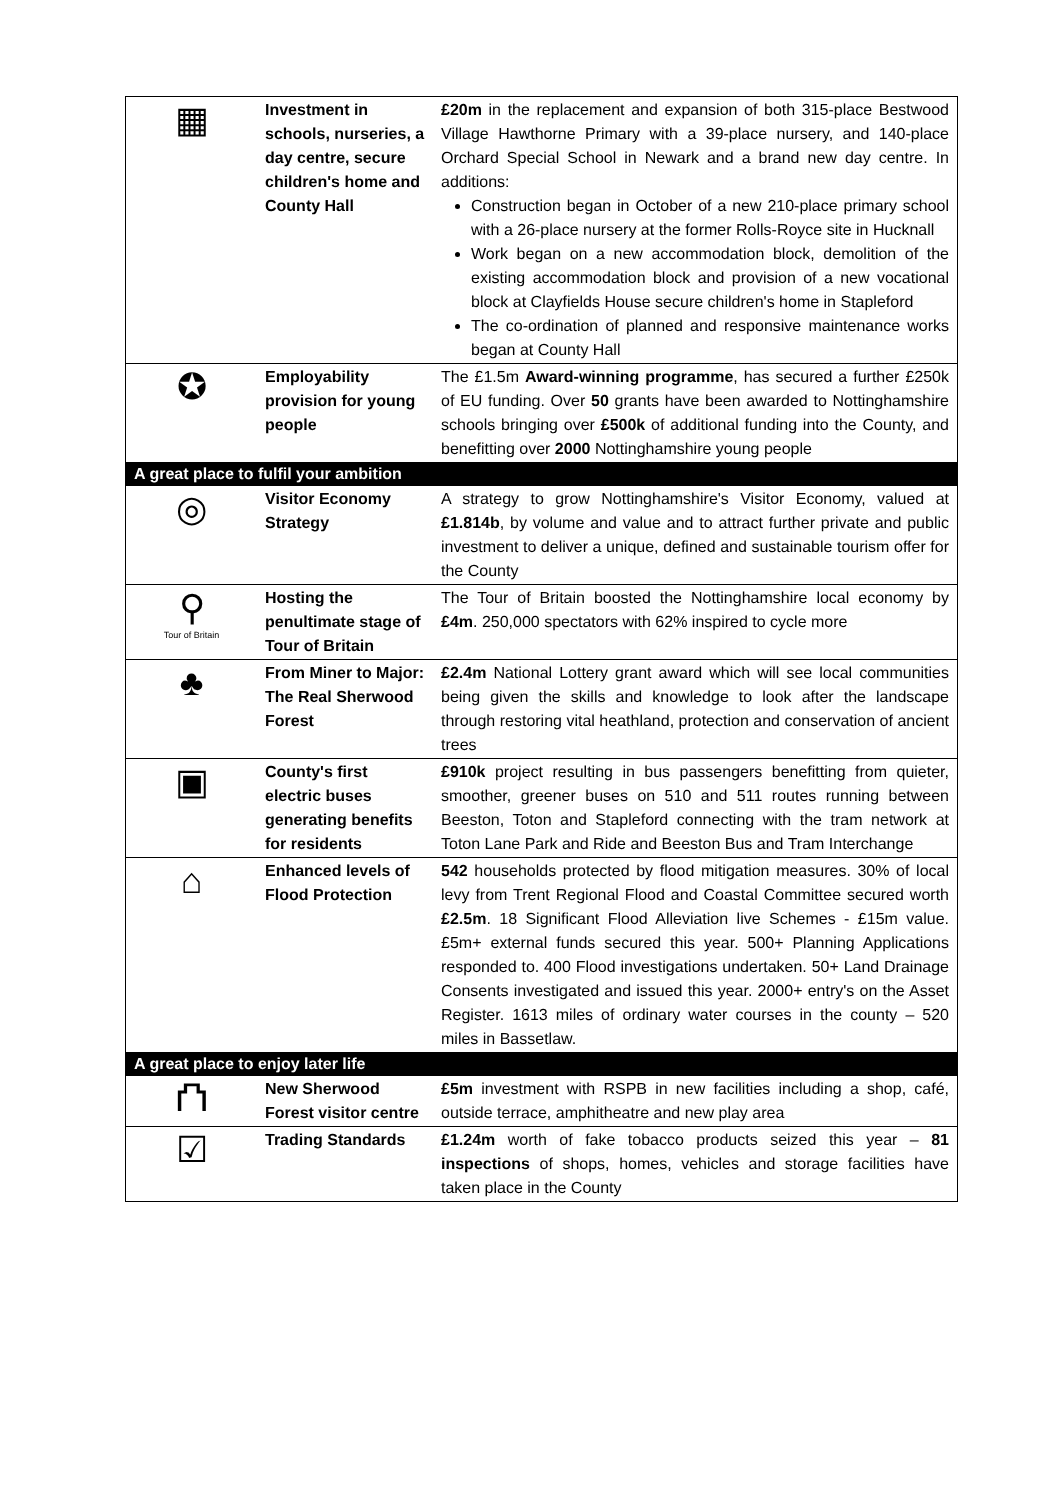| ▦ | Investment in schools, nurseries, a day centre, secure children's home and County Hall | £20m in the replacement and expansion of both 315-place Bestwood Village Hawthorne Primary with a 39-place nursery, and 140-place Orchard Special School in Newark and a brand new day centre. In additions: Construction began in October of a new 210-place primary school with a 26-place nursery at the former Rolls-Royce site in Hucknall Work began on a new accommodation block, demolition of the existing accommodation block and provision of a new vocational block at Clayfields House secure children's home in Stapleford The co-ordination of planned and responsive maintenance works began at County Hall |
| ✪ | Employability provision for young people | The £1.5m Award-winning programme , has secured a further £250k of EU funding. Over 50 grants have been awarded to Nottinghamshire schools bringing over £500k of additional funding into the County, and benefitting over 2000 Nottinghamshire young people |
| A great place to fulfil your ambition | | |
| ◎ | Visitor Economy Strategy | A strategy to grow Nottinghamshire's Visitor Economy, valued at £1.814b , by volume and value and to attract further private and public investment to deliver a unique, defined and sustainable tourism offer for the County |
| ⚲ Tour of Britain | Hosting the penultimate stage of Tour of Britain | The Tour of Britain boosted the Nottinghamshire local economy by £4m . 250,000 spectators with 62% inspired to cycle more |
| ♣ | From Miner to Major: The Real Sherwood Forest | £2.4m National Lottery grant award which will see local communities being given the skills and knowledge to look after the landscape through restoring vital heathland, protection and conservation of ancient trees |
| ▣ | County's first electric buses generating benefits for residents | £910k project resulting in bus passengers benefitting from quieter, smoother, greener buses on 510 and 511 routes running between Beeston, Toton and Stapleford connecting with the tram network at Toton Lane Park and Ride and Beeston Bus and Tram Interchange |
| ⌂ | Enhanced levels of Flood Protection | 542 households protected by flood mitigation measures. 30% of local levy from Trent Regional Flood and Coastal Committee secured worth £2.5m . 18 Significant Flood Alleviation live Schemes - £15m value. £5m+ external funds secured this year. 500+ Planning Applications responded to. 400 Flood investigations undertaken. 50+ Land Drainage Consents investigated and issued this year. 2000+ entry's on the Asset Register. 1613 miles of ordinary water courses in the county – 520 miles in Bassetlaw. |
| A great place to enjoy later life | | |
| ⛫ | New Sherwood Forest visitor centre | £5m investment with RSPB in new facilities including a shop, café, outside terrace, amphitheatre and new play area |
| ☑ | Trading Standards | £1.24m worth of fake tobacco products seized this year – 81 inspections of shops, homes, vehicles and storage facilities have taken place in the County |